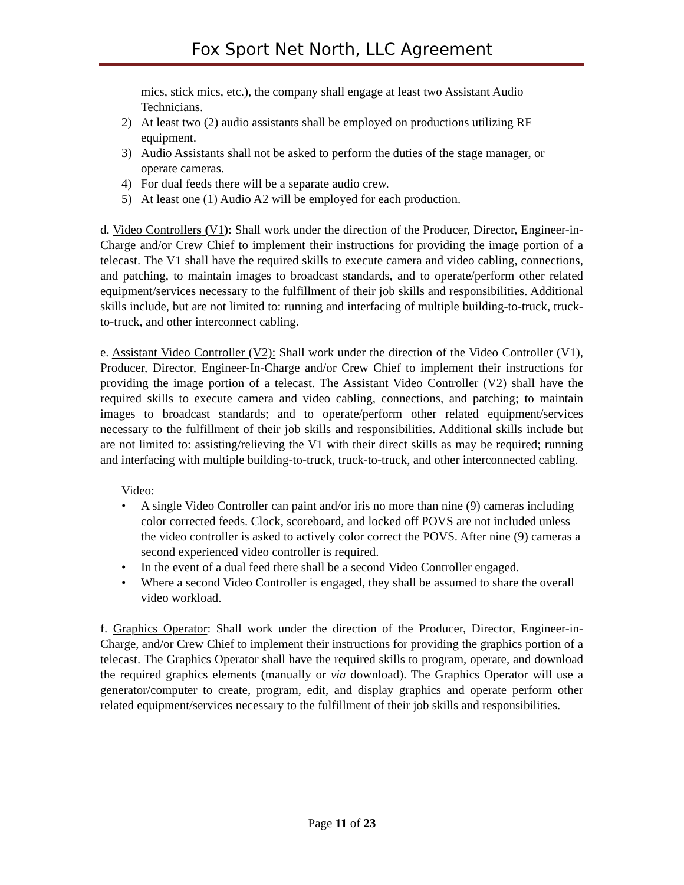Fox Sport Net North, LLC Agreement
mics, stick mics, etc.), the company shall engage at least two Assistant Audio Technicians.
2) At least two (2) audio assistants shall be employed on productions utilizing RF equipment.
3) Audio Assistants shall not be asked to perform the duties of the stage manager, or operate cameras.
4) For dual feeds there will be a separate audio crew.
5) At least one (1) Audio A2 will be employed for each production.
d. Video Controllers (V1): Shall work under the direction of the Producer, Director, Engineer-in-Charge and/or Crew Chief to implement their instructions for providing the image portion of a telecast. The V1 shall have the required skills to execute camera and video cabling, connections, and patching, to maintain images to broadcast standards, and to operate/perform other related equipment/services necessary to the fulfillment of their job skills and responsibilities. Additional skills include, but are not limited to: running and interfacing of multiple building-to-truck, truck-to-truck, and other interconnect cabling.
e. Assistant Video Controller (V2): Shall work under the direction of the Video Controller (V1), Producer, Director, Engineer-In-Charge and/or Crew Chief to implement their instructions for providing the image portion of a telecast. The Assistant Video Controller (V2) shall have the required skills to execute camera and video cabling, connections, and patching; to maintain images to broadcast standards; and to operate/perform other related equipment/services necessary to the fulfillment of their job skills and responsibilities. Additional skills include but are not limited to: assisting/relieving the V1 with their direct skills as may be required; running and interfacing with multiple building-to-truck, truck-to-truck, and other interconnected cabling.
Video:
• A single Video Controller can paint and/or iris no more than nine (9) cameras including color corrected feeds. Clock, scoreboard, and locked off POVS are not included unless the video controller is asked to actively color correct the POVS. After nine (9) cameras a second experienced video controller is required.
• In the event of a dual feed there shall be a second Video Controller engaged.
• Where a second Video Controller is engaged, they shall be assumed to share the overall video workload.
f. Graphics Operator: Shall work under the direction of the Producer, Director, Engineer-in-Charge, and/or Crew Chief to implement their instructions for providing the graphics portion of a telecast. The Graphics Operator shall have the required skills to program, operate, and download the required graphics elements (manually or via download). The Graphics Operator will use a generator/computer to create, program, edit, and display graphics and operate perform other related equipment/services necessary to the fulfillment of their job skills and responsibilities.
Page 11 of 23